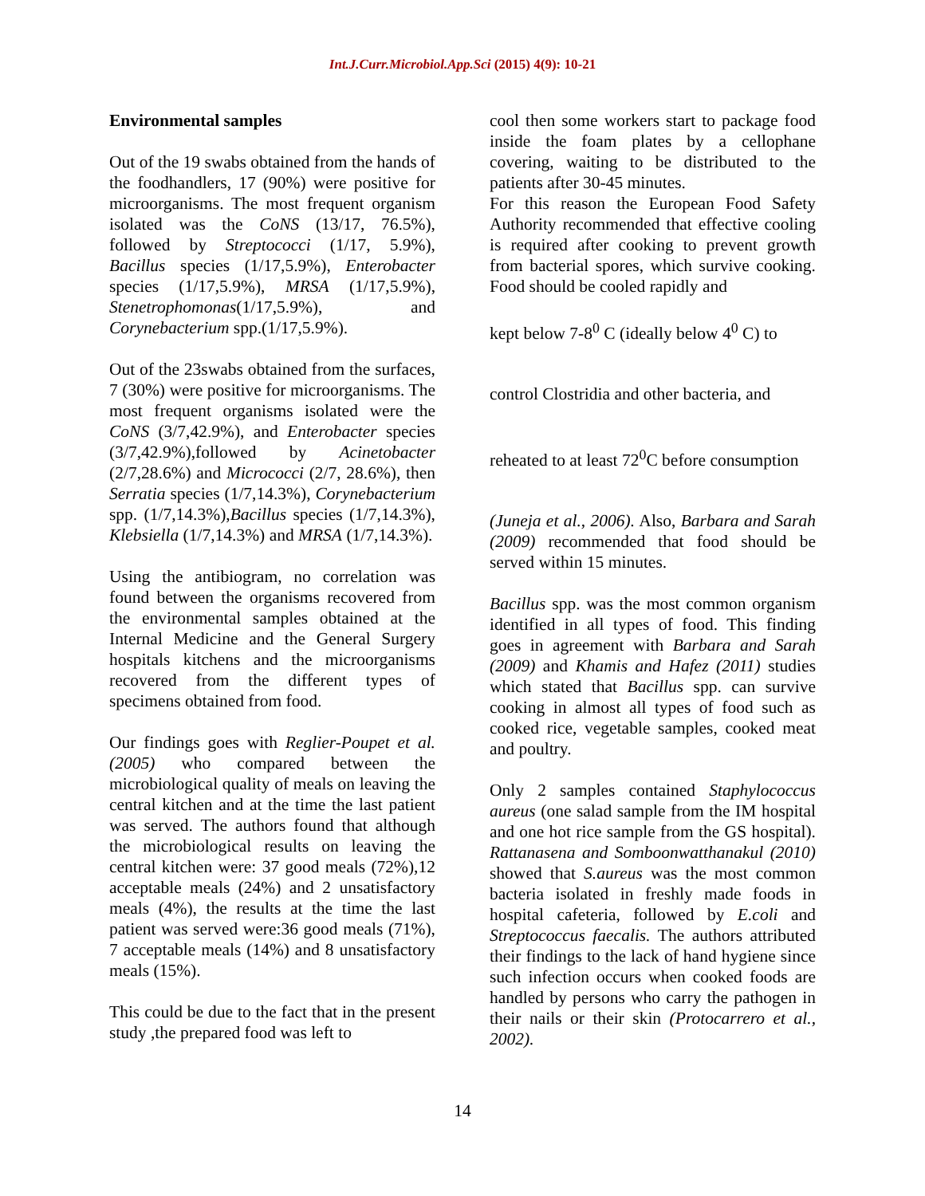Int.J.Curr.Microbiol.App.Sci (2015) 4(9): 10-21
Environmental samples
Out of the 19 swabs obtained from the hands of the foodhandlers, 17 (90%) were positive for microorganisms. The most frequent organism isolated was the CoNS (13/17, 76.5%), followed by Streptococci (1/17, 5.9%), Bacillus species (1/17,5.9%), Enterobacter species (1/17,5.9%), MRSA (1/17,5.9%), Stenetrophomonas(1/17,5.9%), and Corynebacterium spp.(1/17,5.9%).
Out of the 23swabs obtained from the surfaces, 7 (30%) were positive for microorganisms. The most frequent organisms isolated were the CoNS (3/7,42.9%), and Enterobacter species (3/7,42.9%),followed by Acinetobacter (2/7,28.6%) and Micrococci (2/7, 28.6%), then Serratia species (1/7,14.3%), Corynebacterium spp. (1/7,14.3%),Bacillus species (1/7,14.3%), Klebsiella (1/7,14.3%) and MRSA (1/7,14.3%).
Using the antibiogram, no correlation was found between the organisms recovered from the environmental samples obtained at the Internal Medicine and the General Surgery hospitals kitchens and the microorganisms recovered from the different types of specimens obtained from food.
Our findings goes with Reglier-Poupet et al. (2005) who compared between the microbiological quality of meals on leaving the central kitchen and at the time the last patient was served. The authors found that although the microbiological results on leaving the central kitchen were: 37 good meals (72%),12 acceptable meals (24%) and 2 unsatisfactory meals (4%), the results at the time the last patient was served were:36 good meals (71%), 7 acceptable meals (14%) and 8 unsatisfactory meals (15%).
This could be due to the fact that in the present study ,the prepared food was left to
cool then some workers start to package food inside the foam plates by a cellophane covering, waiting to be distributed to the patients after 30-45 minutes.
For this reason the European Food Safety Authority recommended that effective cooling is required after cooking to prevent growth from bacterial spores, which survive cooking. Food should be cooled rapidly and
kept below 7-8<sup>0</sup> C (ideally below 4<sup>0</sup> C) to
control Clostridia and other bacteria, and
reheated to at least 72<sup>0</sup>C before consumption
(Juneja et al., 2006). Also, Barbara and Sarah (2009) recommended that food should be served within 15 minutes.
Bacillus spp. was the most common organism identified in all types of food. This finding goes in agreement with Barbara and Sarah (2009) and Khamis and Hafez (2011) studies which stated that Bacillus spp. can survive cooking in almost all types of food such as cooked rice, vegetable samples, cooked meat and poultry.
Only 2 samples contained Staphylococcus aureus (one salad sample from the IM hospital and one hot rice sample from the GS hospital). Rattanasena and Somboonwatthanakul (2010) showed that S.aureus was the most common bacteria isolated in freshly made foods in hospital cafeteria, followed by E.coli and Streptococcus faecalis. The authors attributed their findings to the lack of hand hygiene since such infection occurs when cooked foods are handled by persons who carry the pathogen in their nails or their skin (Protocarrero et al., 2002).
14